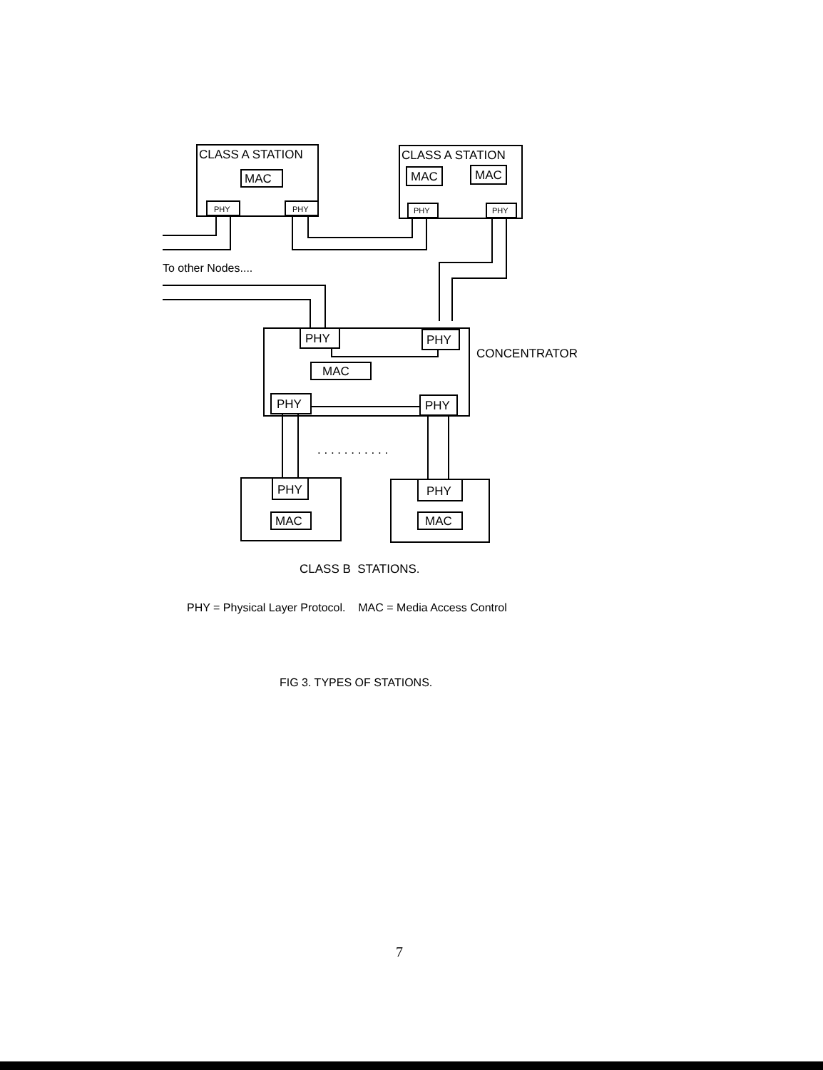CLASS A STATION
MAC
PHY
PHY
CLASS A STATION
MAC
MAC
PHY
PHY
To other Nodes....
PHY
PHY
MAC
PHY
PHY
CONCENTRATOR
. . . . . . . . . . .
PHY
MAC
PHY
MAC
CLASS B STATIONS.
PHY = Physical Layer Protocol. MAC = Media Access Control
FIG 3. TYPES OF STATIONS.
7